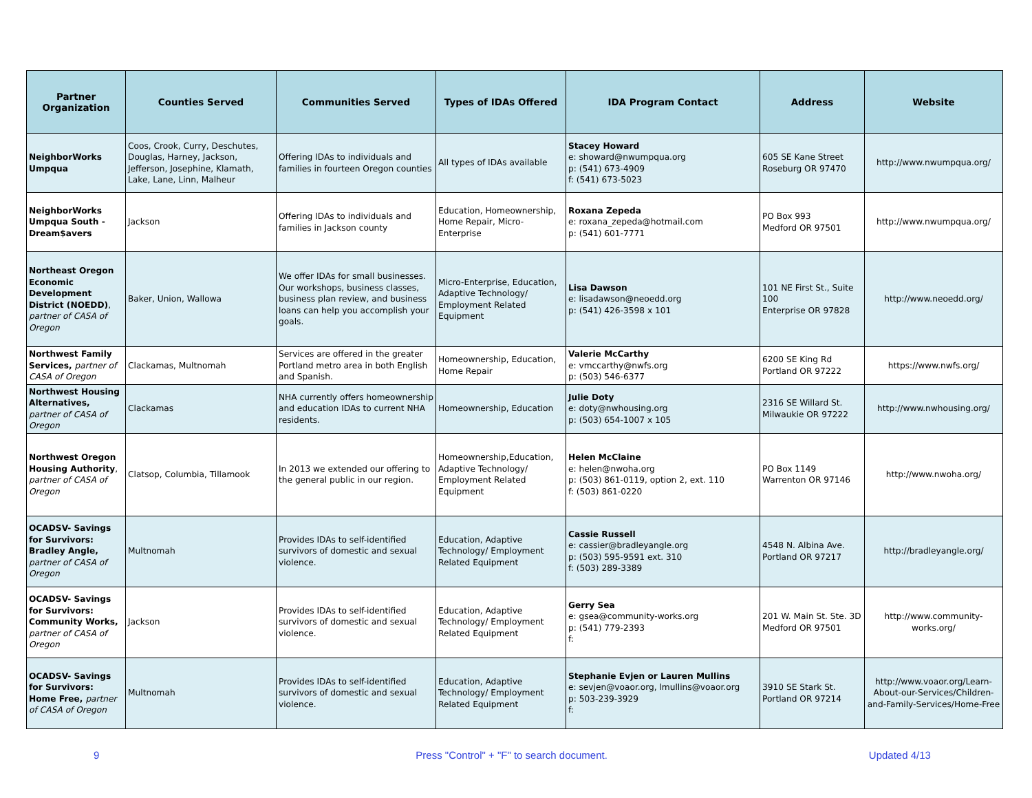| Partner Organization | Counties Served | Communities Served | Types of IDAs Offered | IDA Program Contact | Address | Website |
| --- | --- | --- | --- | --- | --- | --- |
| NeighborWorks Umpqua | Coos, Crook, Curry, Deschutes, Douglas, Harney, Jackson, Jefferson, Josephine, Klamath, Lake, Lane, Linn, Malheur | Offering IDAs to individuals and families in fourteen Oregon counties | All types of IDAs available | Stacey Howard e: showard@nwumpqua.org p: (541) 673-4909 f: (541) 673-5023 | 605 SE Kane Street Roseburg OR 97470 | http://www.nwumpqua.org/ |
| NeighborWorks Umpqua South - Dream$avers | Jackson | Offering IDAs to individuals and families in Jackson county | Education, Homeownership, Home Repair, Micro-Enterprise | Roxana Zepeda e: roxana_zepeda@hotmail.com p: (541) 601-7771 | PO Box 993 Medford OR 97501 | http://www.nwumpqua.org/ |
| Northeast Oregon Economic Development District (NOEDD) , partner of CASA of Oregon | Baker, Union, Wallowa | We offer IDAs for small businesses. Our workshops, business classes, business plan review, and business loans can help you accomplish your goals. | Micro-Enterprise, Education, Adaptive Technology/ Employment Related Equipment | Lisa Dawson e: lisadawson@neoedd.org p: (541) 426-3598 x 101 | 101 NE First St., Suite 100 Enterprise OR 97828 | http://www.neoedd.org/ |
| Northwest Family Services, partner of CASA of Oregon | Clackamas, Multnomah | Services are offered in the greater Portland metro area in both English and Spanish. | Homeownership, Education, Home Repair | Valerie McCarthy e: vmccarthy@nwfs.org p: (503) 546-6377 | 6200 SE King Rd Portland OR 97222 | https://www.nwfs.org/ |
| Northwest Housing Alternatives, partner of CASA of Oregon | Clackamas | NHA currently offers homeownership and education IDAs to current NHA residents. | Homeownership, Education | Julie Doty e: doty@nwhousing.org p: (503) 654-1007 x 105 | 2316 SE Willard St. Milwaukie OR 97222 | http://www.nwhousing.org/ |
| Northwest Oregon Housing Authority , partner of CASA of Oregon | Clatsop, Columbia, Tillamook | In 2013 we extended our offering to the general public in our region. | Homeownership,Education, Adaptive Technology/ Employment Related Equipment | Helen McClaine e: helen@nwoha.org p: (503) 861-0119, option 2, ext. 110 f: (503) 861-0220 | PO Box 1149 Warrenton OR 97146 | http://www.nwoha.org/ |
| OCADSV- Savings for Survivors: Bradley Angle, partner of CASA of Oregon | Multnomah | Provides IDAs to self-identified survivors of domestic and sexual violence. | Education, Adaptive Technology/ Employment Related Equipment | Cassie Russell e: cassier@bradleyangle.org p: (503) 595-9591 ext. 310 f: (503) 289-3389 | 4548 N. Albina Ave. Portland OR 97217 | http://bradleyangle.org/ |
| OCADSV- Savings for Survivors: Community Works, partner of CASA of Oregon | Jackson | Provides IDAs to self-identified survivors of domestic and sexual violence. | Education, Adaptive Technology/ Employment Related Equipment | Gerry Sea e: gsea@community-works.org p: (541) 779-2393 f: | 201 W. Main St. Ste. 3D Medford OR 97501 | http://www.community-works.org/ |
| OCADSV- Savings for Survivors: Home Free, partner of CASA of Oregon | Multnomah | Provides IDAs to self-identified survivors of domestic and sexual violence. | Education, Adaptive Technology/ Employment Related Equipment | Stephanie Evjen or Lauren Mullins e: sevjen@voaor.org, lmullins@voaor.org p: 503-239-3929 f: | 3910 SE Stark St. Portland OR 97214 | http://www.voaor.org/Learn-About-our-Services/Children-and-Family-Services/Home-Free |
9 Press "Control" + "F" to search document. Updated 4/13